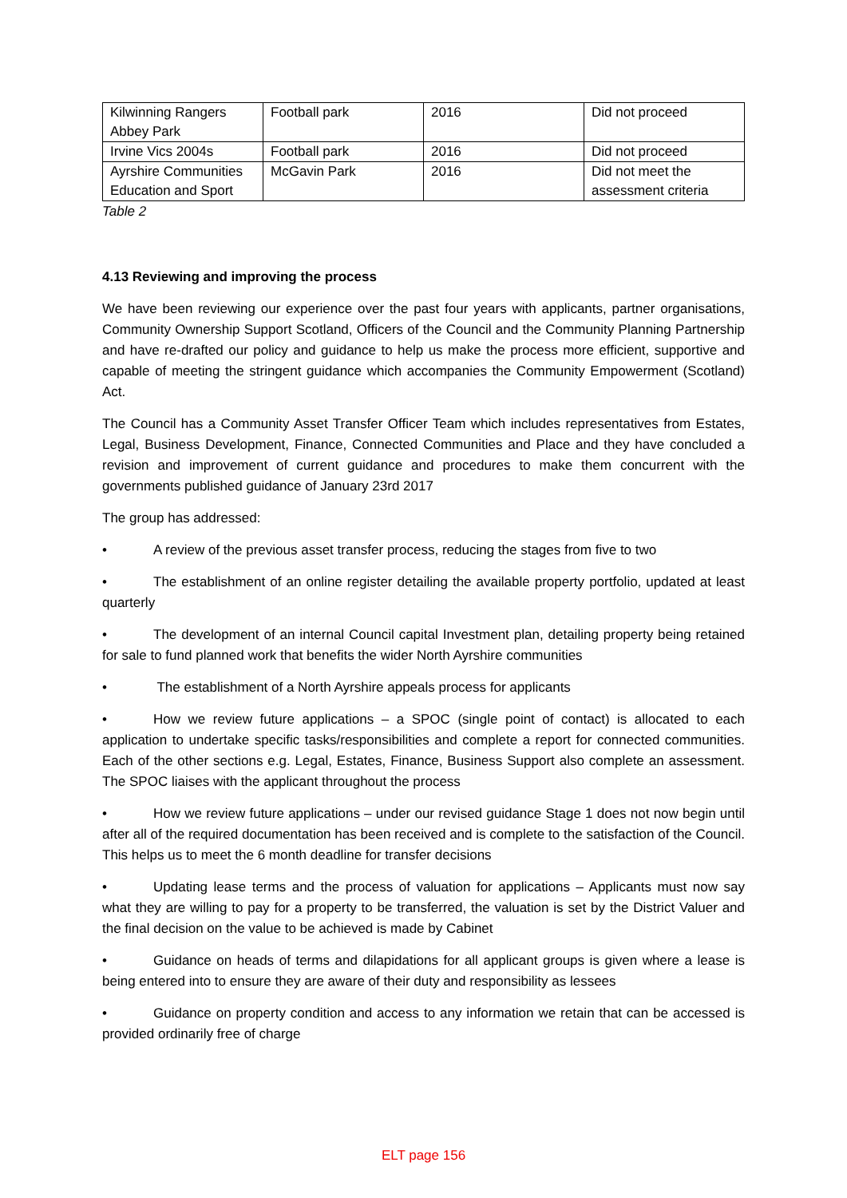| Kilwinning Rangers Abbey Park | Football park | 2016 | Did not proceed |
| Irvine Vics 2004s | Football park | 2016 | Did not proceed |
| Ayrshire Communities Education and Sport | McGavin Park | 2016 | Did not meet the assessment criteria |
Table 2
4.13 Reviewing and improving the process
We have been reviewing our experience over the past four years with applicants, partner organisations, Community Ownership Support Scotland, Officers of the Council and the Community Planning Partnership and have re-drafted our policy and guidance to help us make the process more efficient, supportive and capable of meeting the stringent guidance which accompanies the Community Empowerment (Scotland) Act.
The Council has a Community Asset Transfer Officer Team which includes representatives from Estates, Legal, Business Development, Finance, Connected Communities and Place and they have concluded a revision and improvement of current guidance and procedures to make them concurrent with the governments published guidance of January 23rd 2017
The group has addressed:
• A review of the previous asset transfer process, reducing the stages from five to two
• The establishment of an online register detailing the available property portfolio, updated at least quarterly
• The development of an internal Council capital Investment plan, detailing property being retained for sale to fund planned work that benefits the wider North Ayrshire communities
• The establishment of a North Ayrshire appeals process for applicants
• How we review future applications – a SPOC (single point of contact) is allocated to each application to undertake specific tasks/responsibilities and complete a report for connected communities. Each of the other sections e.g. Legal, Estates, Finance, Business Support also complete an assessment. The SPOC liaises with the applicant throughout the process
• How we review future applications – under our revised guidance Stage 1 does not now begin until after all of the required documentation has been received and is complete to the satisfaction of the Council. This helps us to meet the 6 month deadline for transfer decisions
• Updating lease terms and the process of valuation for applications – Applicants must now say what they are willing to pay for a property to be transferred, the valuation is set by the District Valuer and the final decision on the value to be achieved is made by Cabinet
• Guidance on heads of terms and dilapidations for all applicant groups is given where a lease is being entered into to ensure they are aware of their duty and responsibility as lessees
• Guidance on property condition and access to any information we retain that can be accessed is provided ordinarily free of charge
ELT page 156